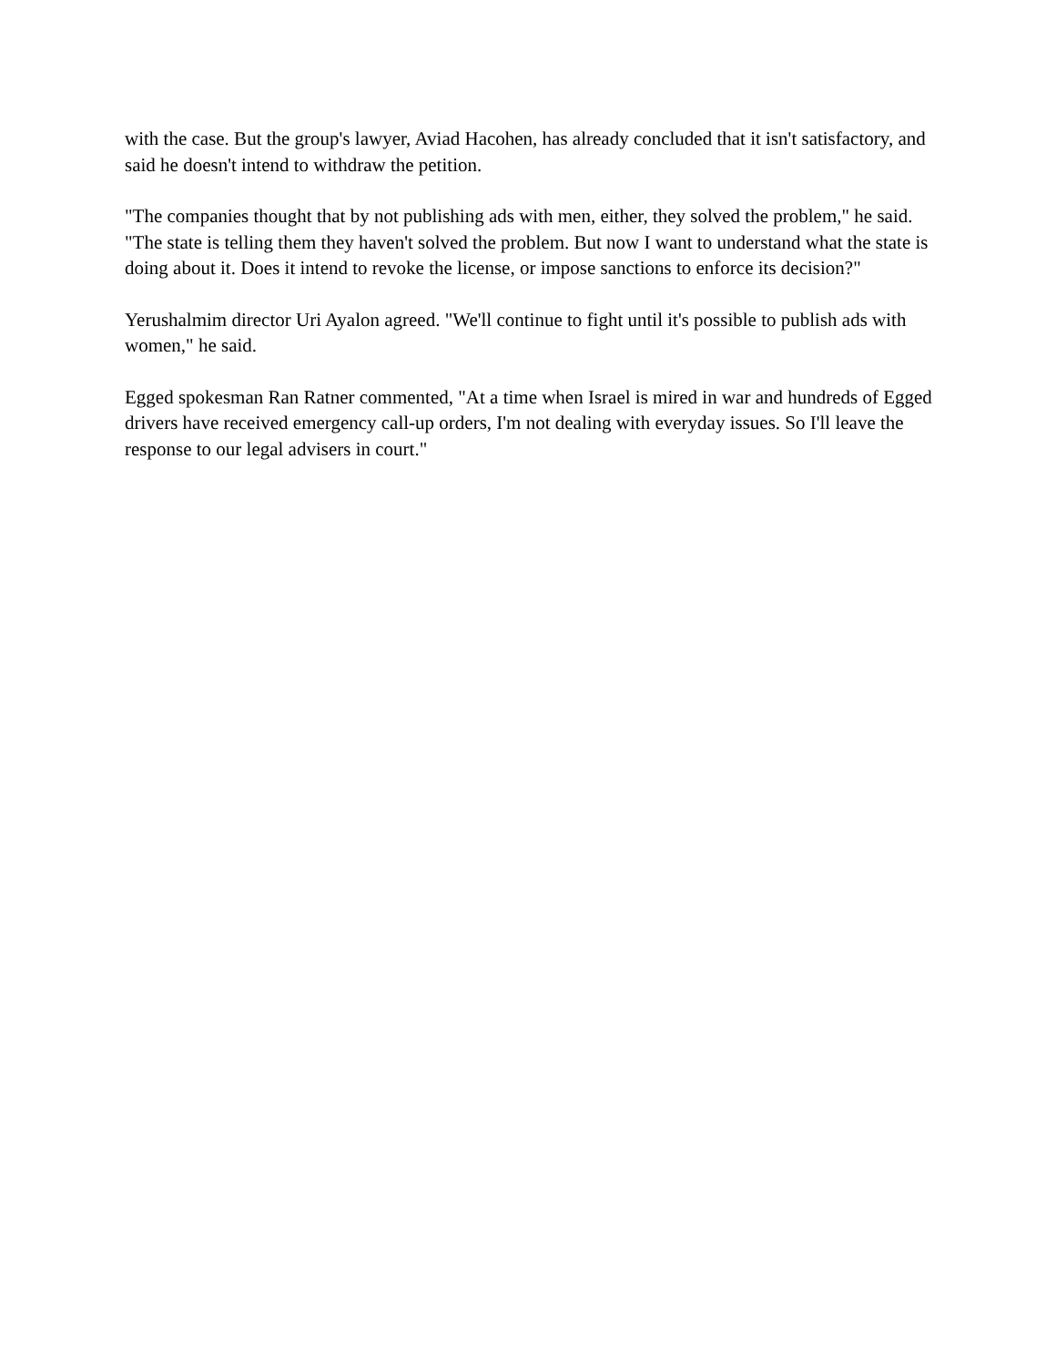with the case. But the group's lawyer, Aviad Hacohen, has already concluded that it isn't satisfactory, and said he doesn't intend to withdraw the petition.
"The companies thought that by not publishing ads with men, either, they solved the problem," he said. "The state is telling them they haven't solved the problem. But now I want to understand what the state is doing about it. Does it intend to revoke the license, or impose sanctions to enforce its decision?"
Yerushalmim director Uri Ayalon agreed. "We'll continue to fight until it's possible to publish ads with women," he said.
Egged spokesman Ran Ratner commented, "At a time when Israel is mired in war and hundreds of Egged drivers have received emergency call-up orders, I'm not dealing with everyday issues. So I'll leave the response to our legal advisers in court."